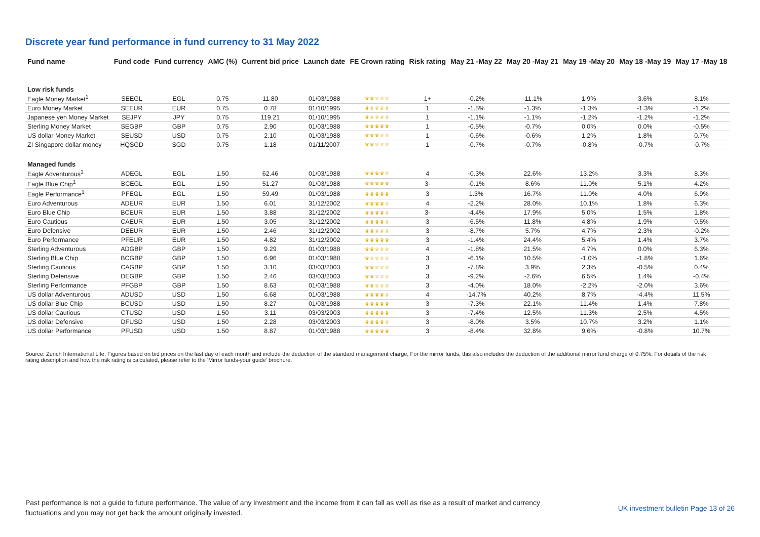Discrete year fund performance in fund currency to 31 May 2022
| Fund name | Fund code | Fund currency | AMC (%) | Current bid price | Launch date | FE Crown rating | Risk rating | May 21 -May 22 | May 20 -May 21 | May 19 -May 20 | May 18 -May 19 | May 17 -May 18 |
| --- | --- | --- | --- | --- | --- | --- | --- | --- | --- | --- | --- | --- |
| Low risk funds | | | | | | | | | | | | |
| Eagle Money Market<sup>1</sup> | SEEGL | EGL | 0.75 | 11.80 | 01/03/1988 | ♛♛♕♕♕ | 1+ | -0.2% | -11.1% | 1.9% | 3.6% | 8.1% |
| Euro Money Market | SEEUR | EUR | 0.75 | 0.78 | 01/10/1995 | ♛♕♕♕♕ | 1 | -1.5% | -1.3% | -1.3% | -1.3% | -1.2% |
| Japanese yen Money Market | SEJPY | JPY | 0.75 | 119.21 | 01/10/1995 | ♛♕♕♕♕ | 1 | -1.1% | -1.1% | -1.2% | -1.2% | -1.2% |
| Sterling Money Market | SEGBP | GBP | 0.75 | 2.90 | 01/03/1988 | ♛♛♛♛♛ | 1 | -0.5% | -0.7% | 0.0% | 0.0% | -0.5% |
| US dollar Money Market | SEUSD | USD | 0.75 | 2.10 | 01/03/1988 | ♛♛♛♕♕ | 1 | -0.6% | -0.6% | 1.2% | 1.8% | 0.7% |
| ZI Singapore dollar money | HQSGD | SGD | 0.75 | 1.18 | 01/11/2007 | ♛♛♕♕♕ | 1 | -0.7% | -0.7% | -0.8% | -0.7% | -0.7% |
| Managed funds | | | | | | | | | | | | |
| Eagle Adventurous<sup>1</sup> | ADEGL | EGL | 1.50 | 62.46 | 01/03/1988 | ♛♛♛♛♕ | 4 | -0.3% | 22.6% | 13.2% | 3.3% | 8.3% |
| Eagle Blue Chip<sup>1</sup> | BCEGL | EGL | 1.50 | 51.27 | 01/03/1988 | ♛♛♛♛♛ | 3- | -0.1% | 8.6% | 11.0% | 5.1% | 4.2% |
| Eagle Performance<sup>1</sup> | PFEGL | EGL | 1.50 | 59.49 | 01/03/1988 | ♛♛♛♛♛ | 3 | 1.3% | 16.7% | 11.0% | 4.0% | 6.9% |
| Euro Adventurous | ADEUR | EUR | 1.50 | 6.01 | 31/12/2002 | ♛♛♛♛♕ | 4 | -2.2% | 28.0% | 10.1% | 1.8% | 6.3% |
| Euro Blue Chip | BCEUR | EUR | 1.50 | 3.88 | 31/12/2002 | ♛♛♛♛♕ | 3- | -4.4% | 17.9% | 5.0% | 1.5% | 1.8% |
| Euro Cautious | CAEUR | EUR | 1.50 | 3.05 | 31/12/2002 | ♛♛♛♛♕ | 3 | -6.5% | 11.8% | 4.8% | 1.9% | 0.5% |
| Euro Defensive | DEEUR | EUR | 1.50 | 2.46 | 31/12/2002 | ♛♛♕♕♕ | 3 | -8.7% | 5.7% | 4.7% | 2.3% | -0.2% |
| Euro Performance | PFEUR | EUR | 1.50 | 4.82 | 31/12/2002 | ♛♛♛♛♛ | 3 | -1.4% | 24.4% | 5.4% | 1.4% | 3.7% |
| Sterling Adventurous | ADGBP | GBP | 1.50 | 9.29 | 01/03/1988 | ♛♛♕♕♕ | 4 | -1.8% | 21.5% | 4.7% | 0.0% | 6.3% |
| Sterling Blue Chip | BCGBP | GBP | 1.50 | 6.96 | 01/03/1988 | ♛♕♕♕♕ | 3 | -6.1% | 10.5% | -1.0% | -1.8% | 1.6% |
| Sterling Cautious | CAGBP | GBP | 1.50 | 3.10 | 03/03/2003 | ♛♛♕♕♕ | 3 | -7.8% | 3.9% | 2.3% | -0.5% | 0.4% |
| Sterling Defensive | DEGBP | GBP | 1.50 | 2.46 | 03/03/2003 | ♛♛♕♕♕ | 3 | -9.2% | -2.6% | 6.5% | 1.4% | -0.4% |
| Sterling Performance | PFGBP | GBP | 1.50 | 8.63 | 01/03/1988 | ♛♛♕♕♕ | 3 | -4.0% | 18.0% | -2.2% | -2.0% | 3.6% |
| US dollar Adventurous | ADUSD | USD | 1.50 | 6.68 | 01/03/1988 | ♛♛♛♛♕ | 4 | -14.7% | 40.2% | 8.7% | -4.4% | 11.5% |
| US dollar Blue Chip | BCUSD | USD | 1.50 | 8.27 | 01/03/1988 | ♛♛♛♛♛ | 3 | -7.3% | 22.1% | 11.4% | 1.4% | 7.8% |
| US dollar Cautious | CTUSD | USD | 1.50 | 3.11 | 03/03/2003 | ♛♛♛♛♛ | 3 | -7.4% | 12.5% | 11.3% | 2.5% | 4.5% |
| US dollar Defensive | DFUSD | USD | 1.50 | 2.28 | 03/03/2003 | ♛♛♛♛♕ | 3 | -8.0% | 3.5% | 10.7% | 3.2% | 1.1% |
| US dollar Performance | PFUSD | USD | 1.50 | 8.87 | 01/03/1988 | ♛♛♛♛♛ | 3 | -8.4% | 32.8% | 9.6% | -0.8% | 10.7% |
Source: Zurich International Life. Figures based on bid prices on the last day of each month and include the deduction of the standard management charge. For the mirror funds, this also includes the deduction of the additional mirror fund charge of 0.75%. For details of the risk rating description and how the risk rating is calculated, please refer to the 'Mirror funds-your guide' brochure.
Past performance is not a guide to future performance. The value of any investment and the income from it can fall as well as rise as a result of market and currency fluctuations and you may not get back the amount originally invested.
UK investment bulletin Page 13 of 26